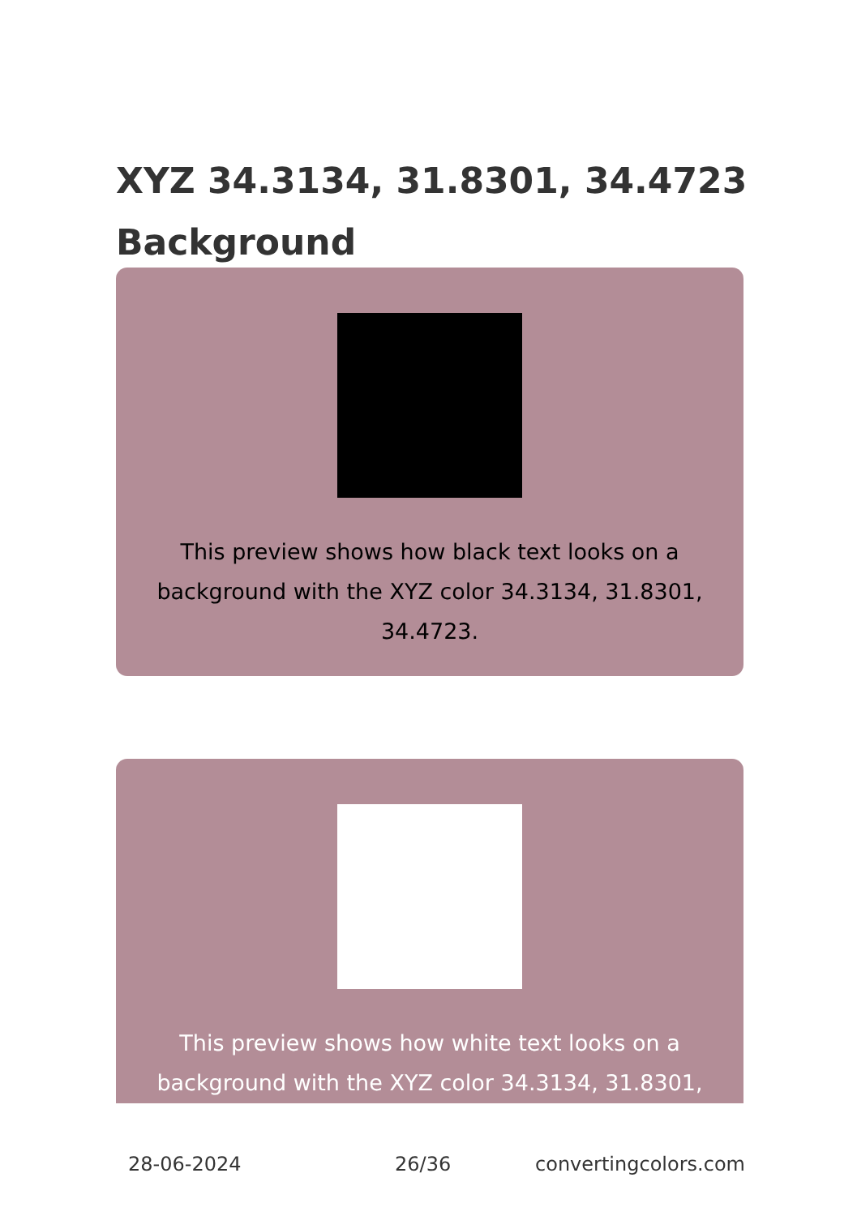XYZ 34.3134, 31.8301, 34.4723 Background
This preview shows how black text looks on a background with the XYZ color 34.3134, 31.8301, 34.4723.
This preview shows how white text looks on a background with the XYZ color 34.3134, 31.8301,
28-06-2024 26/36 convertingcolors.com